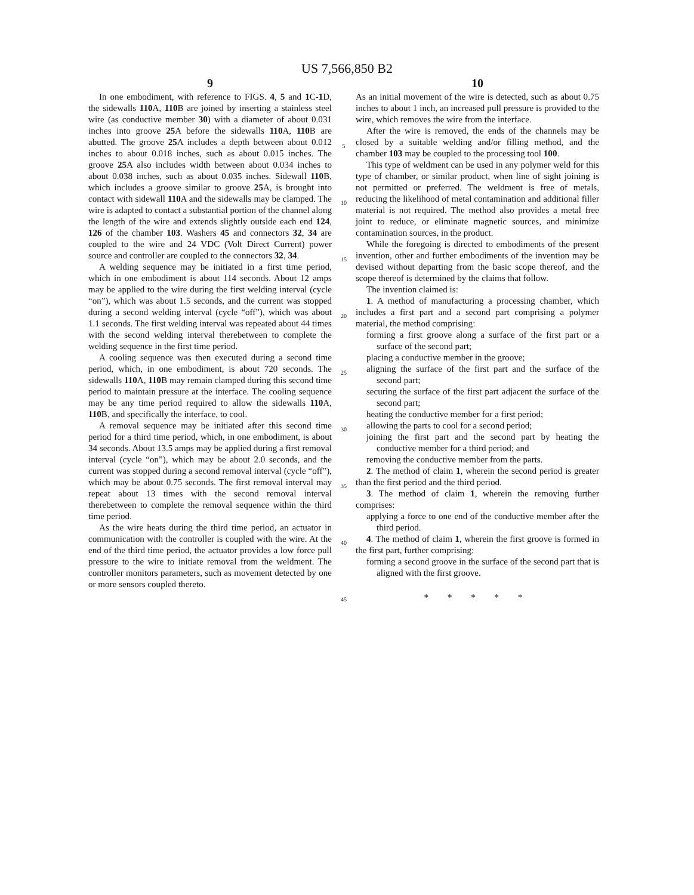US 7,566,850 B2
9
In one embodiment, with reference to FIGS. 4, 5 and 1 C-1 D, the sidewalls 110 A, 110 B are joined by inserting a stainless steel wire (as conductive member 30) with a diameter of about 0.031 inches into groove 25 A before the sidewalls 110 A, 110 B are abutted. The groove 25 A includes a depth between about 0.012 inches to about 0.018 inches, such as about 0.015 inches. The groove 25 A also includes width between about 0.034 inches to about 0.038 inches, such as about 0.035 inches. Sidewall 110 B, which includes a groove similar to groove 25 A, is brought into contact with sidewall 110 A and the sidewalls may be clamped. The wire is adapted to contact a substantial portion of the channel along the length of the wire and extends slightly outside each end 124, 126 of the chamber 103. Washers 45 and connectors 32, 34 are coupled to the wire and 24 VDC (Volt Direct Current) power source and controller are coupled to the connectors 32, 34.
A welding sequence may be initiated in a first time period, which in one embodiment is about 114 seconds. About 12 amps may be applied to the wire during the first welding interval (cycle “on”), which was about 1.5 seconds, and the current was stopped during a second welding interval (cycle “off”), which was about 1.1 seconds. The first welding interval was repeated about 44 times with the second welding interval therebetween to complete the welding sequence in the first time period.
A cooling sequence was then executed during a second time period, which, in one embodiment, is about 720 seconds. The sidewalls 110 A, 110 B may remain clamped during this second time period to maintain pressure at the interface. The cooling sequence may be any time period required to allow the sidewalls 110 A, 110 B, and specifically the interface, to cool.
A removal sequence may be initiated after this second time period for a third time period, which, in one embodiment, is about 34 seconds. About 13.5 amps may be applied during a first removal interval (cycle “on”), which may be about 2.0 seconds, and the current was stopped during a second removal interval (cycle “off”), which may be about 0.75 seconds. The first removal interval may repeat about 13 times with the second removal interval therebetween to complete the removal sequence within the third time period.
As the wire heats during the third time period, an actuator in communication with the controller is coupled with the wire. At the end of the third time period, the actuator provides a low force pull pressure to the wire to initiate removal from the weldment. The controller monitors parameters, such as movement detected by one or more sensors coupled thereto.
5
10
15
20
25
30
35
40
45
10
As an initial movement of the wire is detected, such as about 0.75 inches to about 1 inch, an increased pull pressure is provided to the wire, which removes the wire from the interface.
After the wire is removed, the ends of the channels may be closed by a suitable welding and/or filling method, and the chamber 103 may be coupled to the processing tool 100.
This type of weldment can be used in any polymer weld for this type of chamber, or similar product, when line of sight joining is not permitted or preferred. The weldment is free of metals, reducing the likelihood of metal contamination and additional filler material is not required. The method also provides a metal free joint to reduce, or eliminate magnetic sources, and minimize contamination sources, in the product.
While the foregoing is directed to embodiments of the present invention, other and further embodiments of the invention may be devised without departing from the basic scope thereof, and the scope thereof is determined by the claims that follow.
The invention claimed is:
1. A method of manufacturing a processing chamber, which includes a first part and a second part comprising a polymer material, the method comprising:
forming a first groove along a surface of the first part or a surface of the second part;
placing a conductive member in the groove;
aligning the surface of the first part and the surface of the second part;
securing the surface of the first part adjacent the surface of the second part;
heating the conductive member for a first period;
allowing the parts to cool for a second period;
joining the first part and the second part by heating the conductive member for a third period; and
removing the conductive member from the parts.
2. The method of claim 1, wherein the second period is greater than the first period and the third period.
3. The method of claim 1, wherein the removing further comprises:
applying a force to one end of the conductive member after the third period.
4. The method of claim 1, wherein the first groove is formed in the first part, further comprising:
forming a second groove in the surface of the second part that is aligned with the first groove.
* * * * *